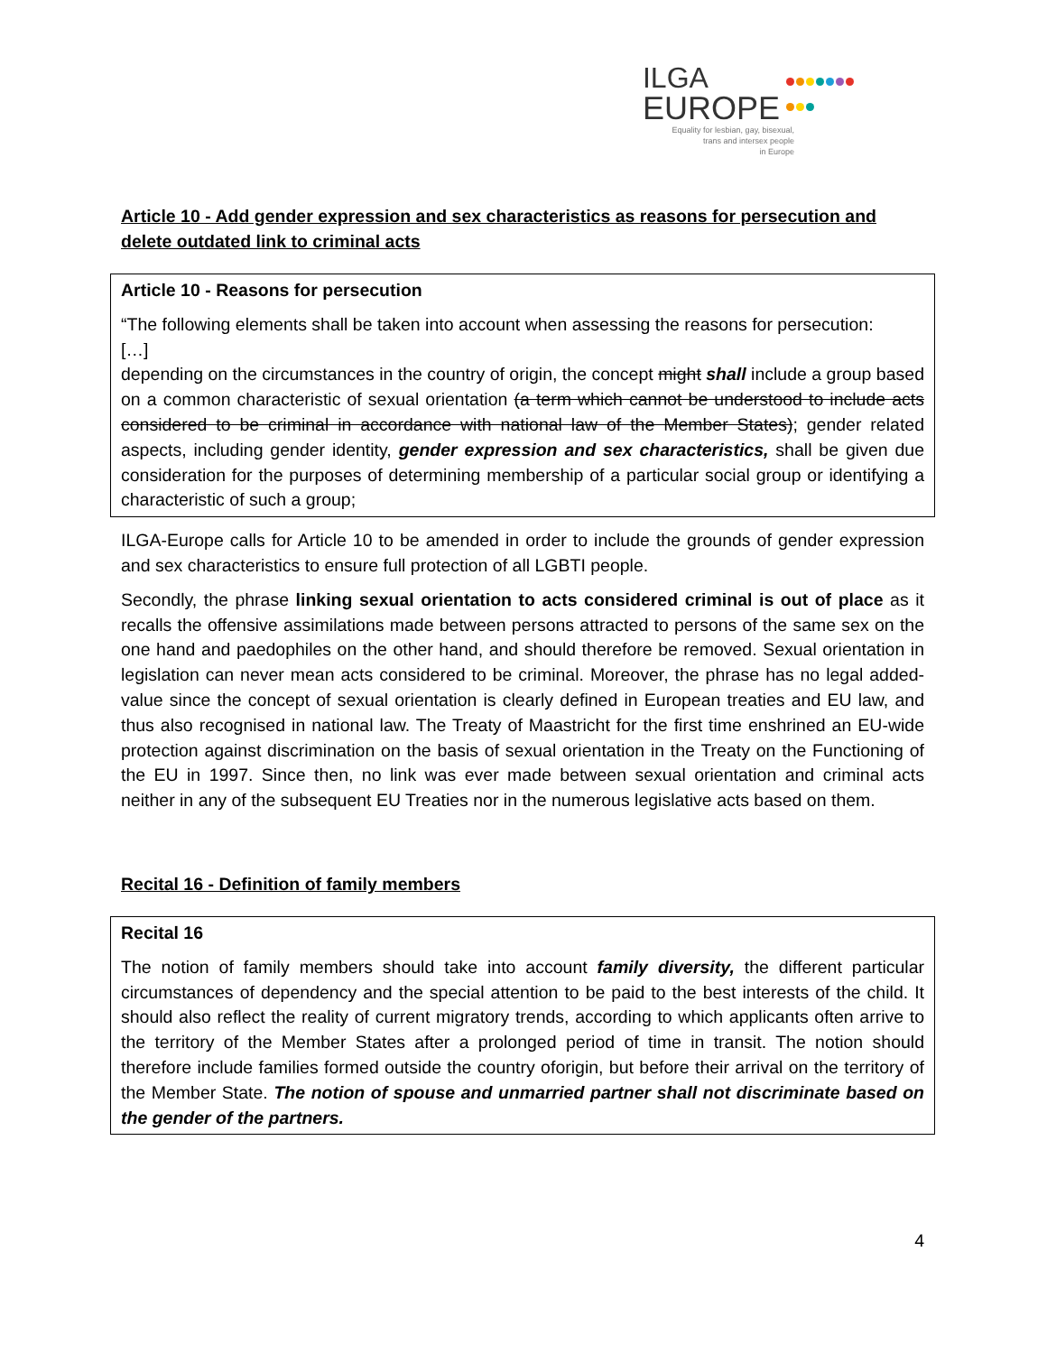ILGA
EUROPE
Equality for lesbian, gay, bisexual,
trans and intersex people
in Europe
Article 10 - Add gender expression and sex characteristics as reasons for persecution and delete outdated link to criminal acts
Article 10 - Reasons for persecution
“The following elements shall be taken into account when assessing the reasons for persecution:
[…]
depending on the circumstances in the country of origin, the concept might shall include a group based on a common characteristic of sexual orientation (a term which cannot be understood to include acts considered to be criminal in accordance with national law of the Member States); gender related aspects, including gender identity, gender expression and sex characteristics, shall be given due consideration for the purposes of determining membership of a particular social group or identifying a characteristic of such a group;
ILGA-Europe calls for Article 10 to be amended in order to include the grounds of gender expression and sex characteristics to ensure full protection of all LGBTI people.
Secondly, the phrase linking sexual orientation to acts considered criminal is out of place as it recalls the offensive assimilations made between persons attracted to persons of the same sex on the one hand and paedophiles on the other hand, and should therefore be removed. Sexual orientation in legislation can never mean acts considered to be criminal. Moreover, the phrase has no legal added-value since the concept of sexual orientation is clearly defined in European treaties and EU law, and thus also recognised in national law. The Treaty of Maastricht for the first time enshrined an EU-wide protection against discrimination on the basis of sexual orientation in the Treaty on the Functioning of the EU in 1997. Since then, no link was ever made between sexual orientation and criminal acts neither in any of the subsequent EU Treaties nor in the numerous legislative acts based on them.
Recital 16 - Definition of family members
Recital 16
The notion of family members should take into account family diversity, the different particular circumstances of dependency and the special attention to be paid to the best interests of the child. It should also reflect the reality of current migratory trends, according to which applicants often arrive to the territory of the Member States after a prolonged period of time in transit. The notion should therefore include families formed outside the country oforigin, but before their arrival on the territory of the Member State. The notion of spouse and unmarried partner shall not discriminate based on the gender of the partners.
4